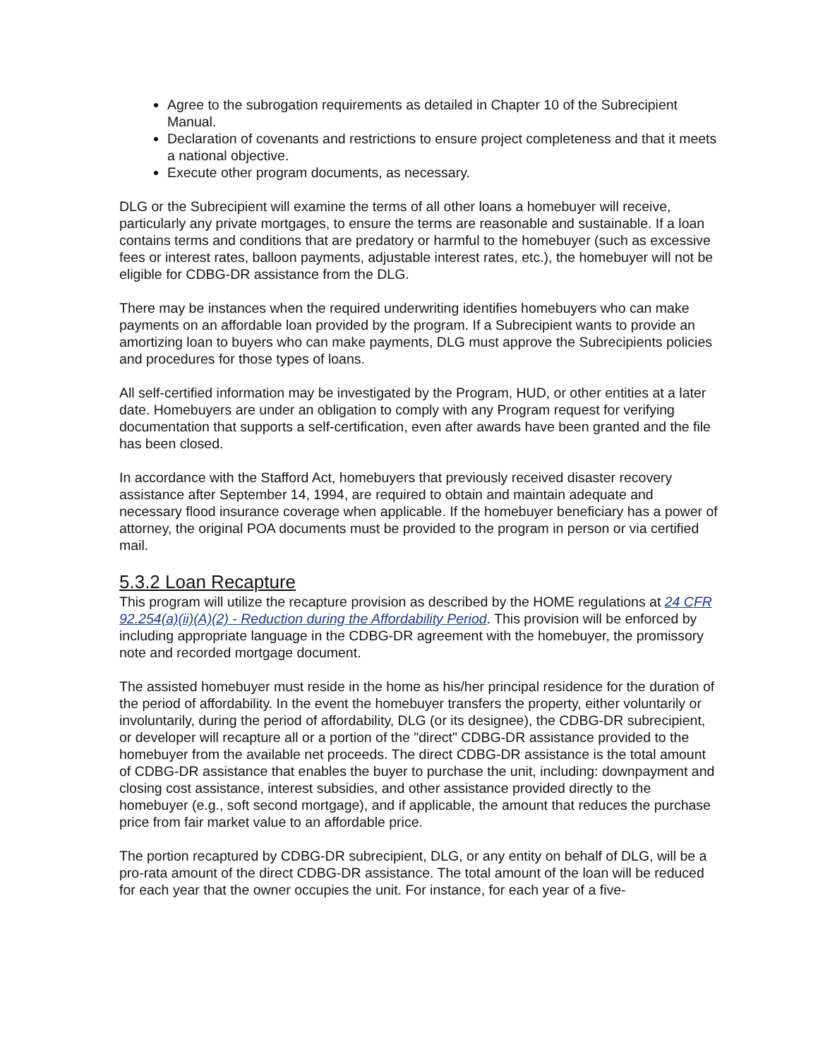Agree to the subrogation requirements as detailed in Chapter 10 of the Subrecipient Manual.
Declaration of covenants and restrictions to ensure project completeness and that it meets a national objective.
Execute other program documents, as necessary.
DLG or the Subrecipient will examine the terms of all other loans a homebuyer will receive, particularly any private mortgages, to ensure the terms are reasonable and sustainable. If a loan contains terms and conditions that are predatory or harmful to the homebuyer (such as excessive fees or interest rates, balloon payments, adjustable interest rates, etc.), the homebuyer will not be eligible for CDBG-DR assistance from the DLG.
There may be instances when the required underwriting identifies homebuyers who can make payments on an affordable loan provided by the program. If a Subrecipient wants to provide an amortizing loan to buyers who can make payments, DLG must approve the Subrecipients policies and procedures for those types of loans.
All self-certified information may be investigated by the Program, HUD, or other entities at a later date. Homebuyers are under an obligation to comply with any Program request for verifying documentation that supports a self-certification, even after awards have been granted and the file has been closed.
In accordance with the Stafford Act, homebuyers that previously received disaster recovery assistance after September 14, 1994, are required to obtain and maintain adequate and necessary flood insurance coverage when applicable. If the homebuyer beneficiary has a power of attorney, the original POA documents must be provided to the program in person or via certified mail.
5.3.2 Loan Recapture
This program will utilize the recapture provision as described by the HOME regulations at 24 CFR 92.254(a)(ii)(A)(2) - Reduction during the Affordability Period. This provision will be enforced by including appropriate language in the CDBG-DR agreement with the homebuyer, the promissory note and recorded mortgage document.
The assisted homebuyer must reside in the home as his/her principal residence for the duration of the period of affordability. In the event the homebuyer transfers the property, either voluntarily or involuntarily, during the period of affordability, DLG (or its designee), the CDBG-DR subrecipient, or developer will recapture all or a portion of the "direct" CDBG-DR assistance provided to the homebuyer from the available net proceeds. The direct CDBG-DR assistance is the total amount of CDBG-DR assistance that enables the buyer to purchase the unit, including: downpayment and closing cost assistance, interest subsidies, and other assistance provided directly to the homebuyer (e.g., soft second mortgage), and if applicable, the amount that reduces the purchase price from fair market value to an affordable price.
The portion recaptured by CDBG-DR subrecipient, DLG, or any entity on behalf of DLG, will be a pro-rata amount of the direct CDBG-DR assistance. The total amount of the loan will be reduced for each year that the owner occupies the unit. For instance, for each year of a five-